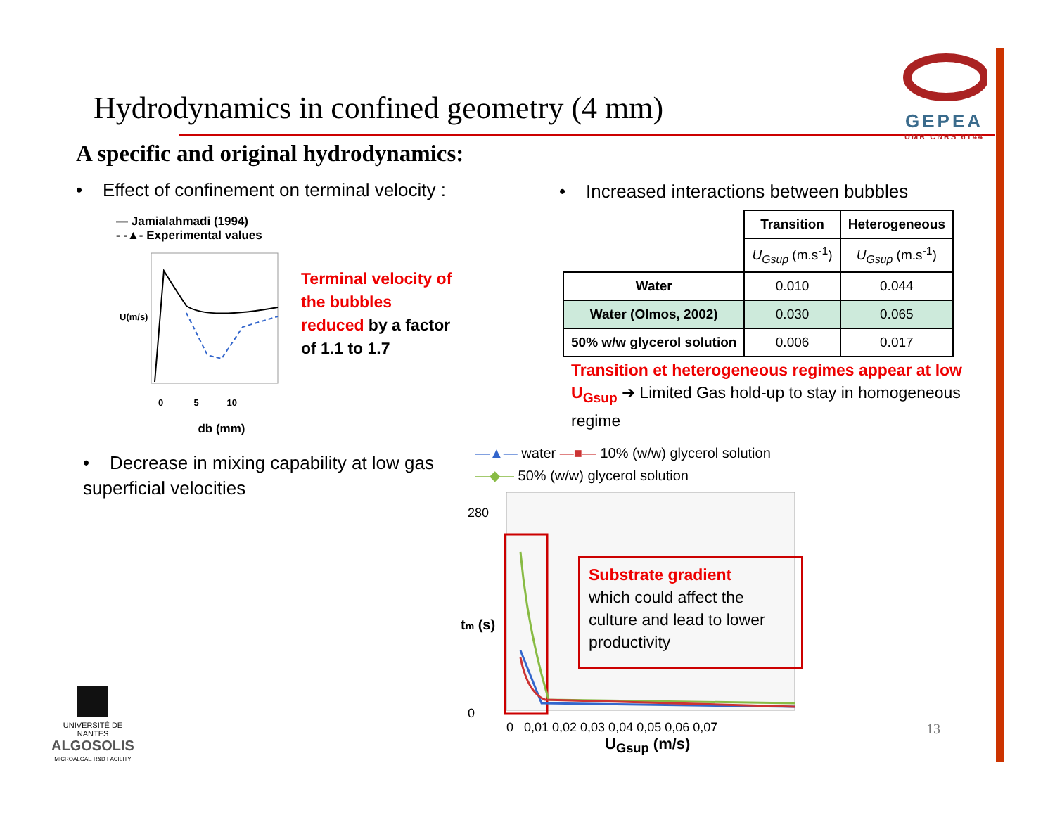Hydrodynamics in confined geometry (4 mm)
GEPEA
UMR CNRS 6144
A specific and original hydrodynamics:
• Effect of confinement on terminal velocity :
• Increased interactions between bubbles
— Jamialahmadi (1994)
- -▲- Experimental values
U(m/s)
0 5 10
db (mm)
Terminal velocity of
the bubbles
reduced by a factor
of 1.1 to 1.7
| | Transition | Heterogeneous |
| | U<sub>Gsup</sub> (m.s<sup>-1</sup>) | U<sub>Gsup</sub> (m.s<sup>-1</sup>) |
| Water | 0.010 | 0.044 |
| Water (Olmos, 2002) | 0.030 | 0.065 |
| 50% w/w glycerol solution | 0.006 | 0.017 |
Transition et heterogeneous regimes appear at low U<sub>Gsup</sub> ➔ Limited Gas hold-up to stay in homogeneous regime
• Decrease in mixing capability at low gas superficial velocities
—▲— water —■— 10% (w/w) glycerol solution
—◆— 50% (w/w) glycerol solution
280
0
tm (s)
0 0,01 0,02 0,03 0,04 0,05 0,06 0,07
Substrate gradient
which could affect the culture and lead to lower productivity
U<sub>Gsup</sub> (m/s)
13
UNIVERSITÉ DE NANTES
ALGOSOLIS
MICROALGAE R&D FACILITY